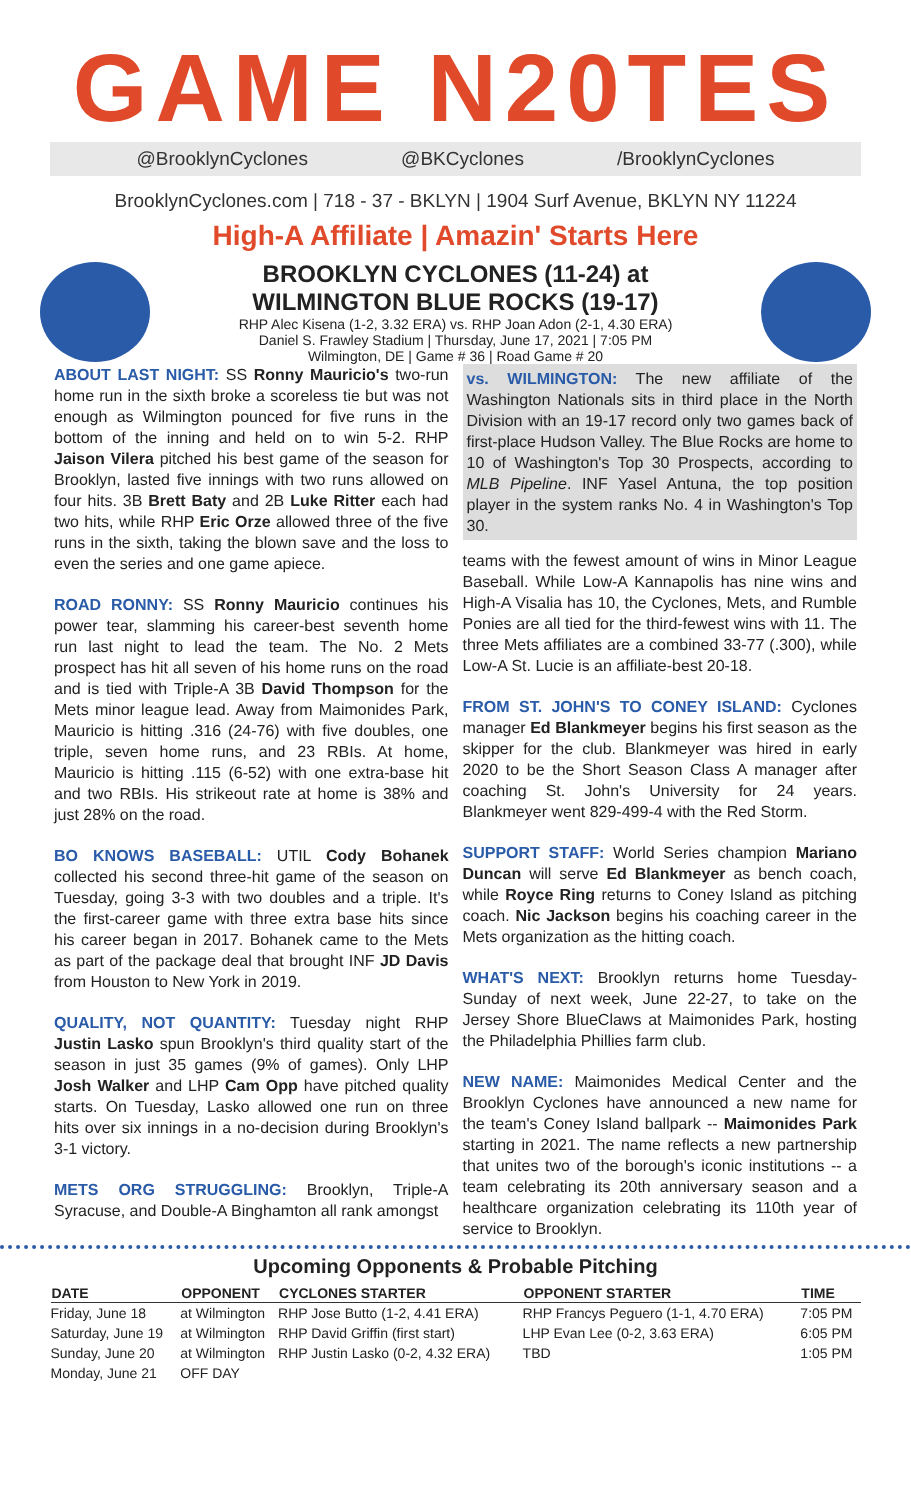GAME N20TES
@BrooklynCyclones @BKCyclones /BrooklynCyclones
BrooklynCyclones.com | 718 - 37 - BKLYN | 1904 Surf Avenue, BKLYN NY 11224
High-A Affiliate | Amazin' Starts Here
BROOKLYN CYCLONES (11-24) at
WILMINGTON BLUE ROCKS (19-17)
RHP Alec Kisena (1-2, 3.32 ERA) vs. RHP Joan Adon (2-1, 4.30 ERA)
Daniel S. Frawley Stadium | Thursday, June 17, 2021 | 7:05 PM
Wilmington, DE | Game # 36 | Road Game # 20
ABOUT LAST NIGHT: SS Ronny Mauricio's two-run home run in the sixth broke a scoreless tie but was not enough as Wilmington pounced for five runs in the bottom of the inning and held on to win 5-2. RHP Jaison Vilera pitched his best game of the season for Brooklyn, lasted five innings with two runs allowed on four hits. 3B Brett Baty and 2B Luke Ritter each had two hits, while RHP Eric Orze allowed three of the five runs in the sixth, taking the blown save and the loss to even the series and one game apiece.
ROAD RONNY: SS Ronny Mauricio continues his power tear, slamming his career-best seventh home run last night to lead the team. The No. 2 Mets prospect has hit all seven of his home runs on the road and is tied with Triple-A 3B David Thompson for the Mets minor league lead. Away from Maimonides Park, Mauricio is hitting .316 (24-76) with five doubles, one triple, seven home runs, and 23 RBIs. At home, Mauricio is hitting .115 (6-52) with one extra-base hit and two RBIs. His strikeout rate at home is 38% and just 28% on the road.
BO KNOWS BASEBALL: UTIL Cody Bohanek collected his second three-hit game of the season on Tuesday, going 3-3 with two doubles and a triple. It's the first-career game with three extra base hits since his career began in 2017. Bohanek came to the Mets as part of the package deal that brought INF JD Davis from Houston to New York in 2019.
QUALITY, NOT QUANTITY: Tuesday night RHP Justin Lasko spun Brooklyn's third quality start of the season in just 35 games (9% of games). Only LHP Josh Walker and LHP Cam Opp have pitched quality starts. On Tuesday, Lasko allowed one run on three hits over six innings in a no-decision during Brooklyn's 3-1 victory.
METS ORG STRUGGLING: Brooklyn, Triple-A Syracuse, and Double-A Binghamton all rank amongst
vs. WILMINGTON: The new affiliate of the Washington Nationals sits in third place in the North Division with an 19-17 record only two games back of first-place Hudson Valley. The Blue Rocks are home to 10 of Washington's Top 30 Prospects, according to MLB Pipeline. INF Yasel Antuna, the top position player in the system ranks No. 4 in Washington's Top 30.
teams with the fewest amount of wins in Minor League Baseball. While Low-A Kannapolis has nine wins and High-A Visalia has 10, the Cyclones, Mets, and Rumble Ponies are all tied for the third-fewest wins with 11. The three Mets affiliates are a combined 33-77 (.300), while Low-A St. Lucie is an affiliate-best 20-18.
FROM ST. JOHN'S TO CONEY ISLAND: Cyclones manager Ed Blankmeyer begins his first season as the skipper for the club. Blankmeyer was hired in early 2020 to be the Short Season Class A manager after coaching St. John's University for 24 years. Blankmeyer went 829-499-4 with the Red Storm.
SUPPORT STAFF: World Series champion Mariano Duncan will serve Ed Blankmeyer as bench coach, while Royce Ring returns to Coney Island as pitching coach. Nic Jackson begins his coaching career in the Mets organization as the hitting coach.
WHAT'S NEXT: Brooklyn returns home Tuesday-Sunday of next week, June 22-27, to take on the Jersey Shore BlueClaws at Maimonides Park, hosting the Philadelphia Phillies farm club.
NEW NAME: Maimonides Medical Center and the Brooklyn Cyclones have announced a new name for the team's Coney Island ballpark -- Maimonides Park starting in 2021. The name reflects a new partnership that unites two of the borough's iconic institutions -- a team celebrating its 20th anniversary season and a healthcare organization celebrating its 110th year of service to Brooklyn.
Upcoming Opponents & Probable Pitching
| DATE | OPPONENT | CYCLONES STARTER | OPPONENT STARTER | TIME |
| --- | --- | --- | --- | --- |
| Friday, June 18 | at Wilmington | RHP Jose Butto (1-2, 4.41 ERA) | RHP Francys Peguero (1-1, 4.70 ERA) | 7:05 PM |
| Saturday, June 19 | at Wilmington | RHP David Griffin (first start) | LHP Evan Lee (0-2, 3.63 ERA) | 6:05 PM |
| Sunday, June 20 | at Wilmington | RHP Justin Lasko (0-2, 4.32 ERA) | TBD | 1:05 PM |
| Monday, June 21 | OFF DAY | | | |